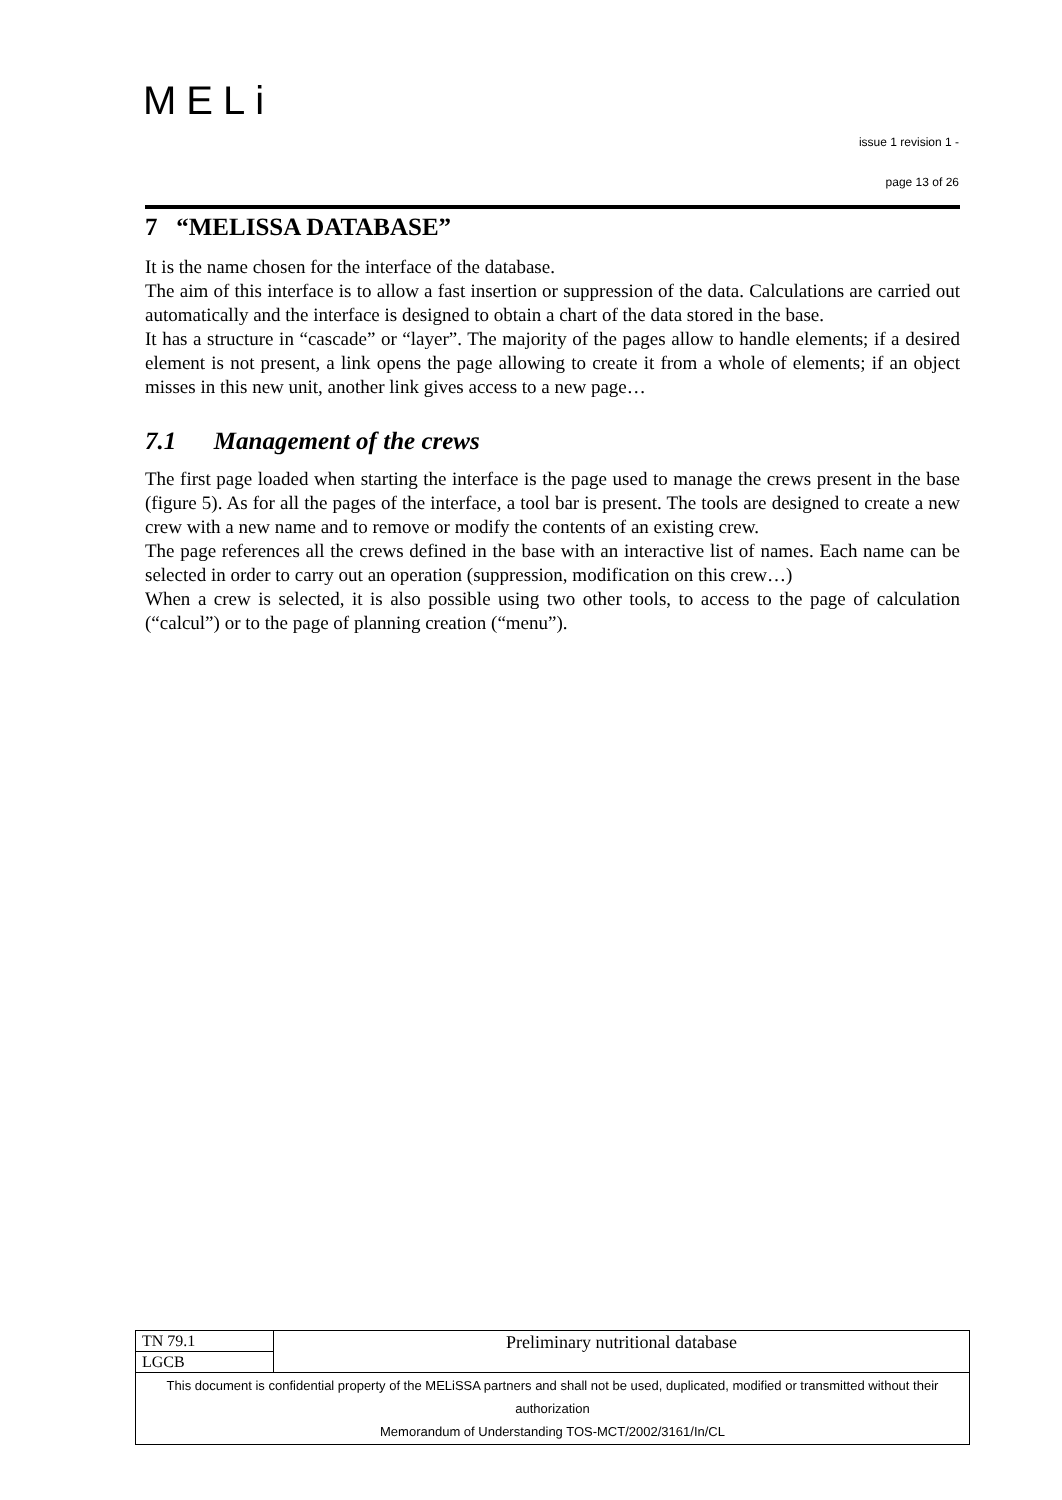MELi
issue 1 revision 1 -
page 13 of 26
7 “MELISSA DATABASE”
It is the name chosen for the interface of the database.
The aim of this interface is to allow a fast insertion or suppression of the data. Calculations are carried out automatically and the interface is designed to obtain a chart of the data stored in the base.
It has a structure in “cascade” or “layer”. The majority of the pages allow to handle elements; if a desired element is not present, a link opens the page allowing to create it from a whole of elements; if an object misses in this new unit, another link gives access to a new page…
7.1 Management of the crews
The first page loaded when starting the interface is the page used to manage the crews present in the base (figure 5). As for all the pages of the interface, a tool bar is present. The tools are designed to create a new crew with a new name and to remove or modify the contents of an existing crew.
The page references all the crews defined in the base with an interactive list of names. Each name can be selected in order to carry out an operation (suppression, modification on this crew…)
When a crew is selected, it is also possible using two other tools, to access to the page of calculation (“calcul”) or to the page of planning creation (“menu”).
| TN 79.1 | Preliminary nutritional database |
| LGCB | |
| This document is confidential property of the MELiSSA partners and shall not be used, duplicated, modified or transmitted without their authorization Memorandum of Understanding TOS-MCT/2002/3161/In/CL | |